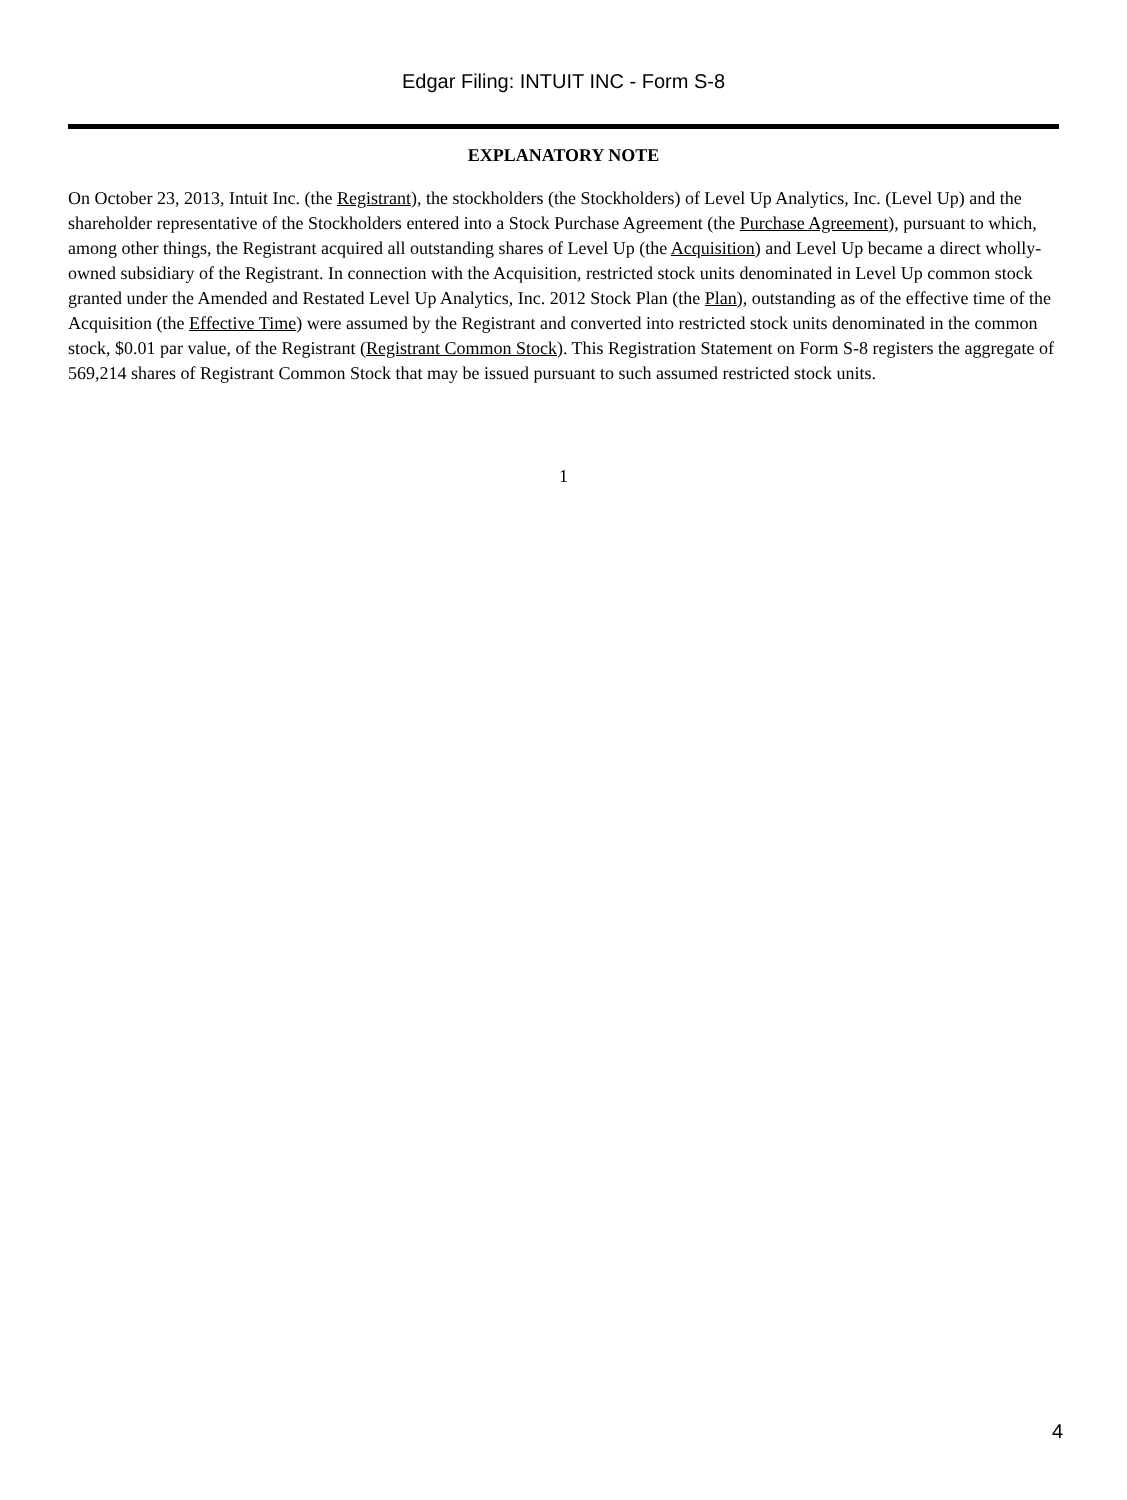Edgar Filing: INTUIT INC - Form S-8
EXPLANATORY NOTE
On October 23, 2013, Intuit Inc. (the Registrant), the stockholders (the Stockholders) of Level Up Analytics, Inc. (Level Up) and the shareholder representative of the Stockholders entered into a Stock Purchase Agreement (the Purchase Agreement), pursuant to which, among other things, the Registrant acquired all outstanding shares of Level Up (the Acquisition) and Level Up became a direct wholly-owned subsidiary of the Registrant. In connection with the Acquisition, restricted stock units denominated in Level Up common stock granted under the Amended and Restated Level Up Analytics, Inc. 2012 Stock Plan (the Plan), outstanding as of the effective time of the Acquisition (the Effective Time) were assumed by the Registrant and converted into restricted stock units denominated in the common stock, $0.01 par value, of the Registrant (Registrant Common Stock). This Registration Statement on Form S-8 registers the aggregate of 569,214 shares of Registrant Common Stock that may be issued pursuant to such assumed restricted stock units.
1
4